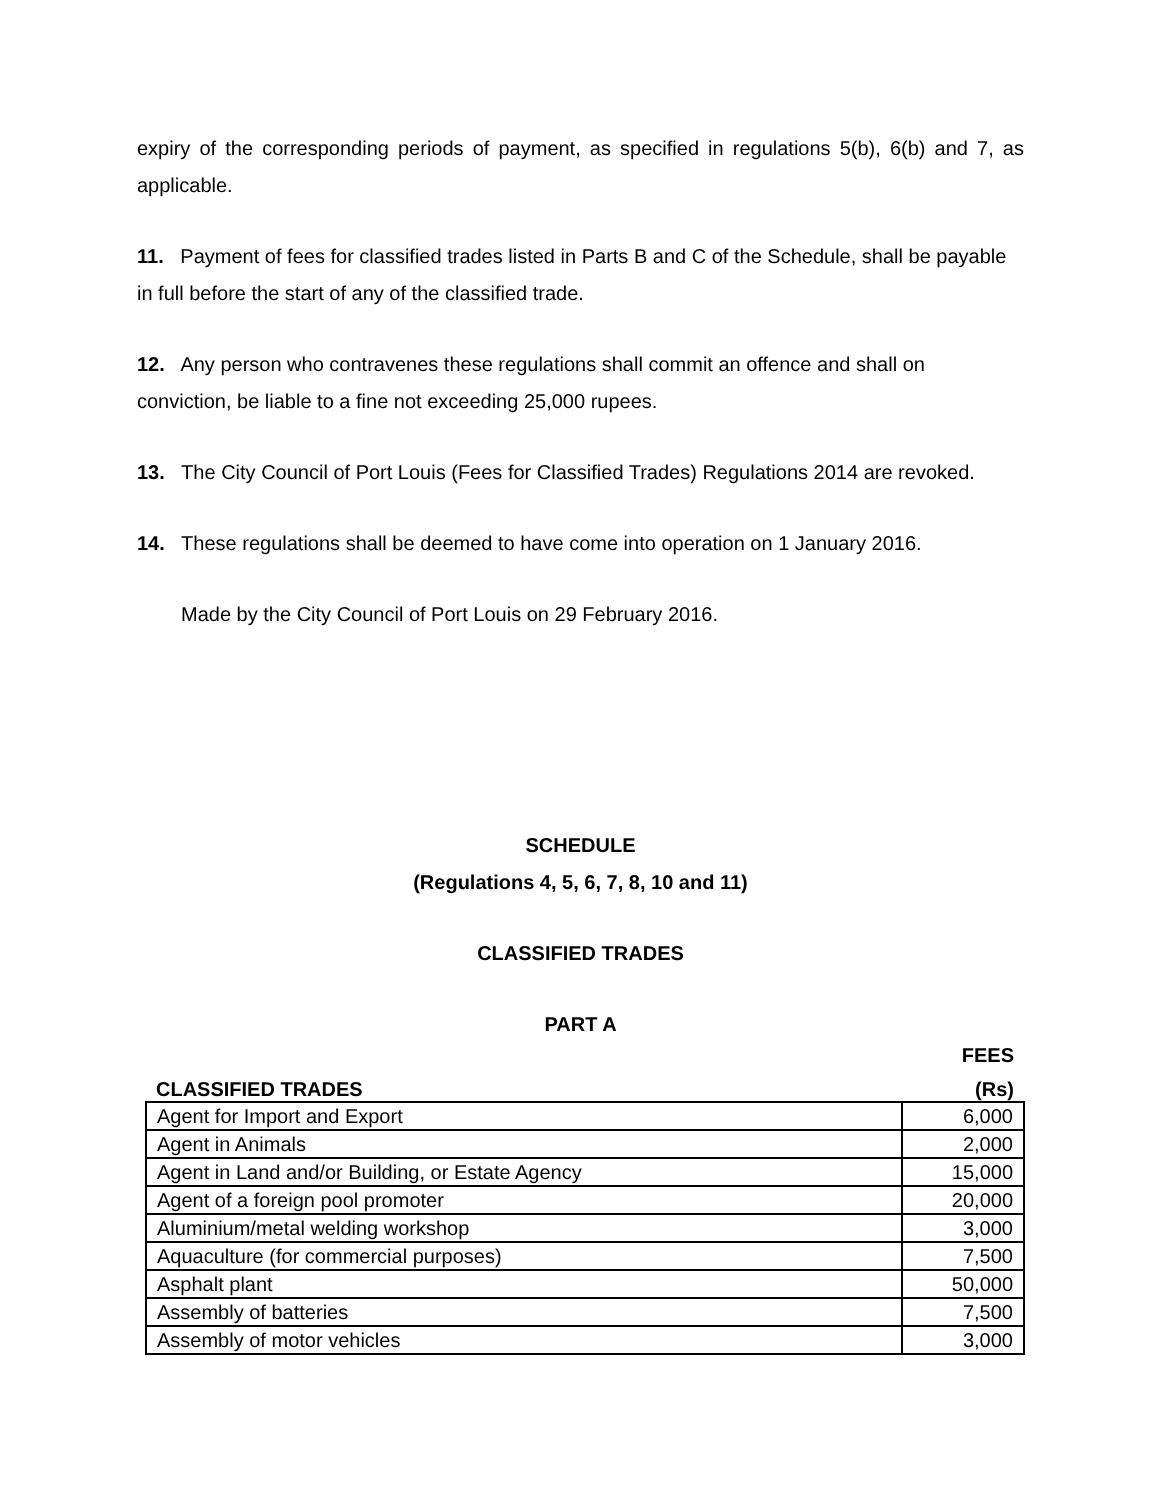expiry of the corresponding periods of payment, as specified in regulations 5(b), 6(b) and 7, as applicable.
11. Payment of fees for classified trades listed in Parts B and C of the Schedule, shall be payable in full before the start of any of the classified trade.
12. Any person who contravenes these regulations shall commit an offence and shall on conviction, be liable to a fine not exceeding 25,000 rupees.
13. The City Council of Port Louis (Fees for Classified Trades) Regulations 2014 are revoked.
14. These regulations shall be deemed to have come into operation on 1 January 2016.
Made by the City Council of Port Louis on 29 February 2016.
SCHEDULE
(Regulations 4, 5, 6, 7, 8, 10 and 11)
CLASSIFIED TRADES
PART A
| | FEES |
| --- | --- |
| CLASSIFIED TRADES | (Rs) |
| Agent for Import and Export | 6,000 |
| Agent in Animals | 2,000 |
| Agent in Land and/or Building, or Estate Agency | 15,000 |
| Agent of a foreign pool promoter | 20,000 |
| Aluminium/metal welding workshop | 3,000 |
| Aquaculture (for commercial purposes) | 7,500 |
| Asphalt plant | 50,000 |
| Assembly of batteries | 7,500 |
| Assembly of motor vehicles | 3,000 |